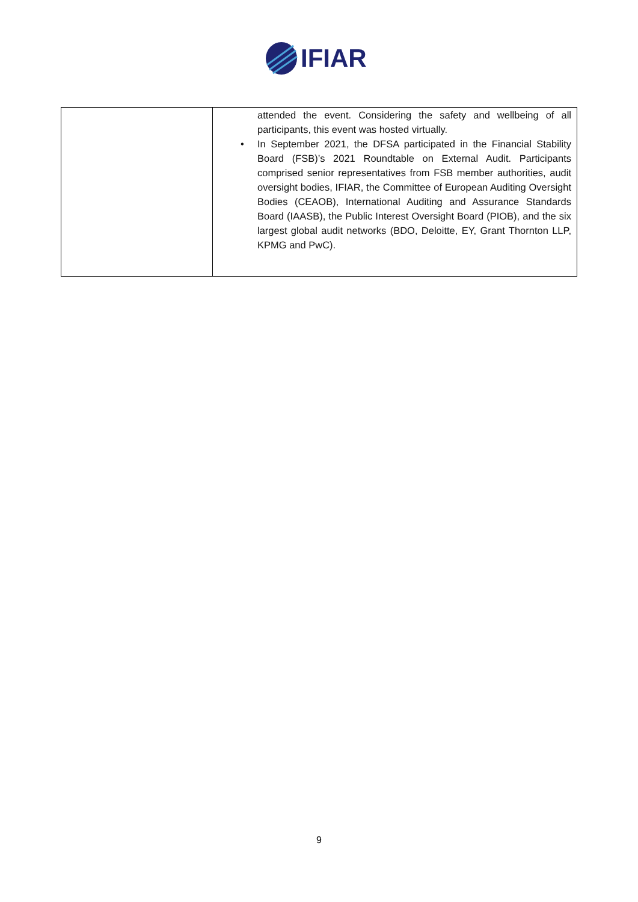IFIAR
| | attended the event. Considering the safety and wellbeing of all participants, this event was hosted virtually. • In September 2021, the DFSA participated in the Financial Stability Board (FSB)’s 2021 Roundtable on External Audit. Participants comprised senior representatives from FSB member authorities, audit oversight bodies, IFIAR, the Committee of European Auditing Oversight Bodies (CEAOB), International Auditing and Assurance Standards Board (IAASB), the Public Interest Oversight Board (PIOB), and the six largest global audit networks (BDO, Deloitte, EY, Grant Thornton LLP, KPMG and PwC). |
9